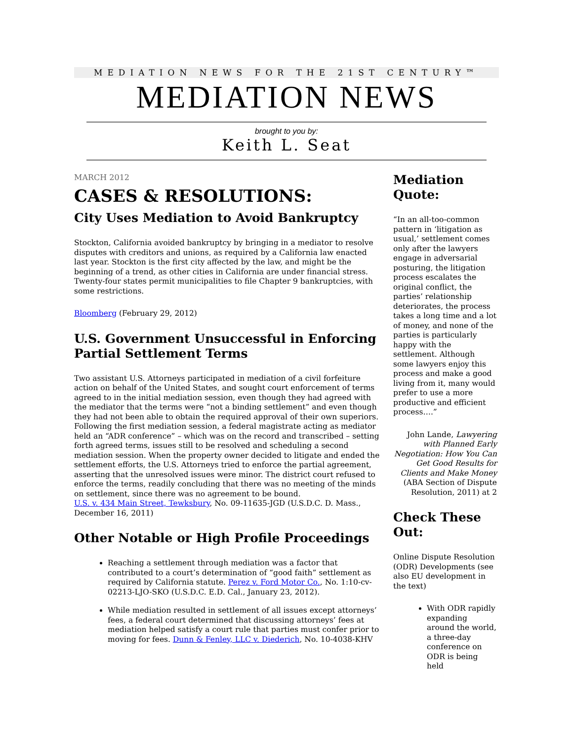MEDIATION NEWS FOR THE 21ST CENTURY™
MEDIATION NEWS
brought to you by:
Keith L. Seat
MARCH 2012
CASES & RESOLUTIONS:
City Uses Mediation to Avoid Bankruptcy
Stockton, California avoided bankruptcy by bringing in a mediator to resolve disputes with creditors and unions, as required by a California law enacted last year. Stockton is the first city affected by the law, and might be the beginning of a trend, as other cities in California are under financial stress. Twenty-four states permit municipalities to file Chapter 9 bankruptcies, with some restrictions.
Bloomberg (February 29, 2012)
U.S. Government Unsuccessful in Enforcing Partial Settlement Terms
Two assistant U.S. Attorneys participated in mediation of a civil forfeiture action on behalf of the United States, and sought court enforcement of terms agreed to in the initial mediation session, even though they had agreed with the mediator that the terms were “not a binding settlement” and even though they had not been able to obtain the required approval of their own superiors. Following the first mediation session, a federal magistrate acting as mediator held an “ADR conference” – which was on the record and transcribed – setting forth agreed terms, issues still to be resolved and scheduling a second mediation session. When the property owner decided to litigate and ended the settlement efforts, the U.S. Attorneys tried to enforce the partial agreement, asserting that the unresolved issues were minor. The district court refused to enforce the terms, readily concluding that there was no meeting of the minds on settlement, since there was no agreement to be bound.
U.S. v. 434 Main Street, Tewksbury, No. 09-11635-JGD (U.S.D.C. D. Mass., December 16, 2011)
Other Notable or High Profile Proceedings
Reaching a settlement through mediation was a factor that contributed to a court’s determination of “good faith” settlement as required by California statute. Perez v. Ford Motor Co., No. 1:10-cv-02213-LJO-SKO (U.S.D.C. E.D. Cal., January 23, 2012).
While mediation resulted in settlement of all issues except attorneys’ fees, a federal court determined that discussing attorneys’ fees at mediation helped satisfy a court rule that parties must confer prior to moving for fees. Dunn & Fenley, LLC v. Diederich, No. 10-4038-KHV
Mediation Quote:
“In an all-too-common pattern in ‘litigation as usual,’ settlement comes only after the lawyers engage in adversarial posturing, the litigation process escalates the original conflict, the parties’ relationship deteriorates, the process takes a long time and a lot of money, and none of the parties is particularly happy with the settlement. Although some lawyers enjoy this process and make a good living from it, many would prefer to use a more productive and efficient process….”
John Lande, Lawyering with Planned Early Negotiation: How You Can Get Good Results for Clients and Make Money (ABA Section of Dispute Resolution, 2011) at 2
Check These Out:
Online Dispute Resolution (ODR) Developments (see also EU development in the text)
With ODR rapidly expanding around the world, a three-day conference on ODR is being held